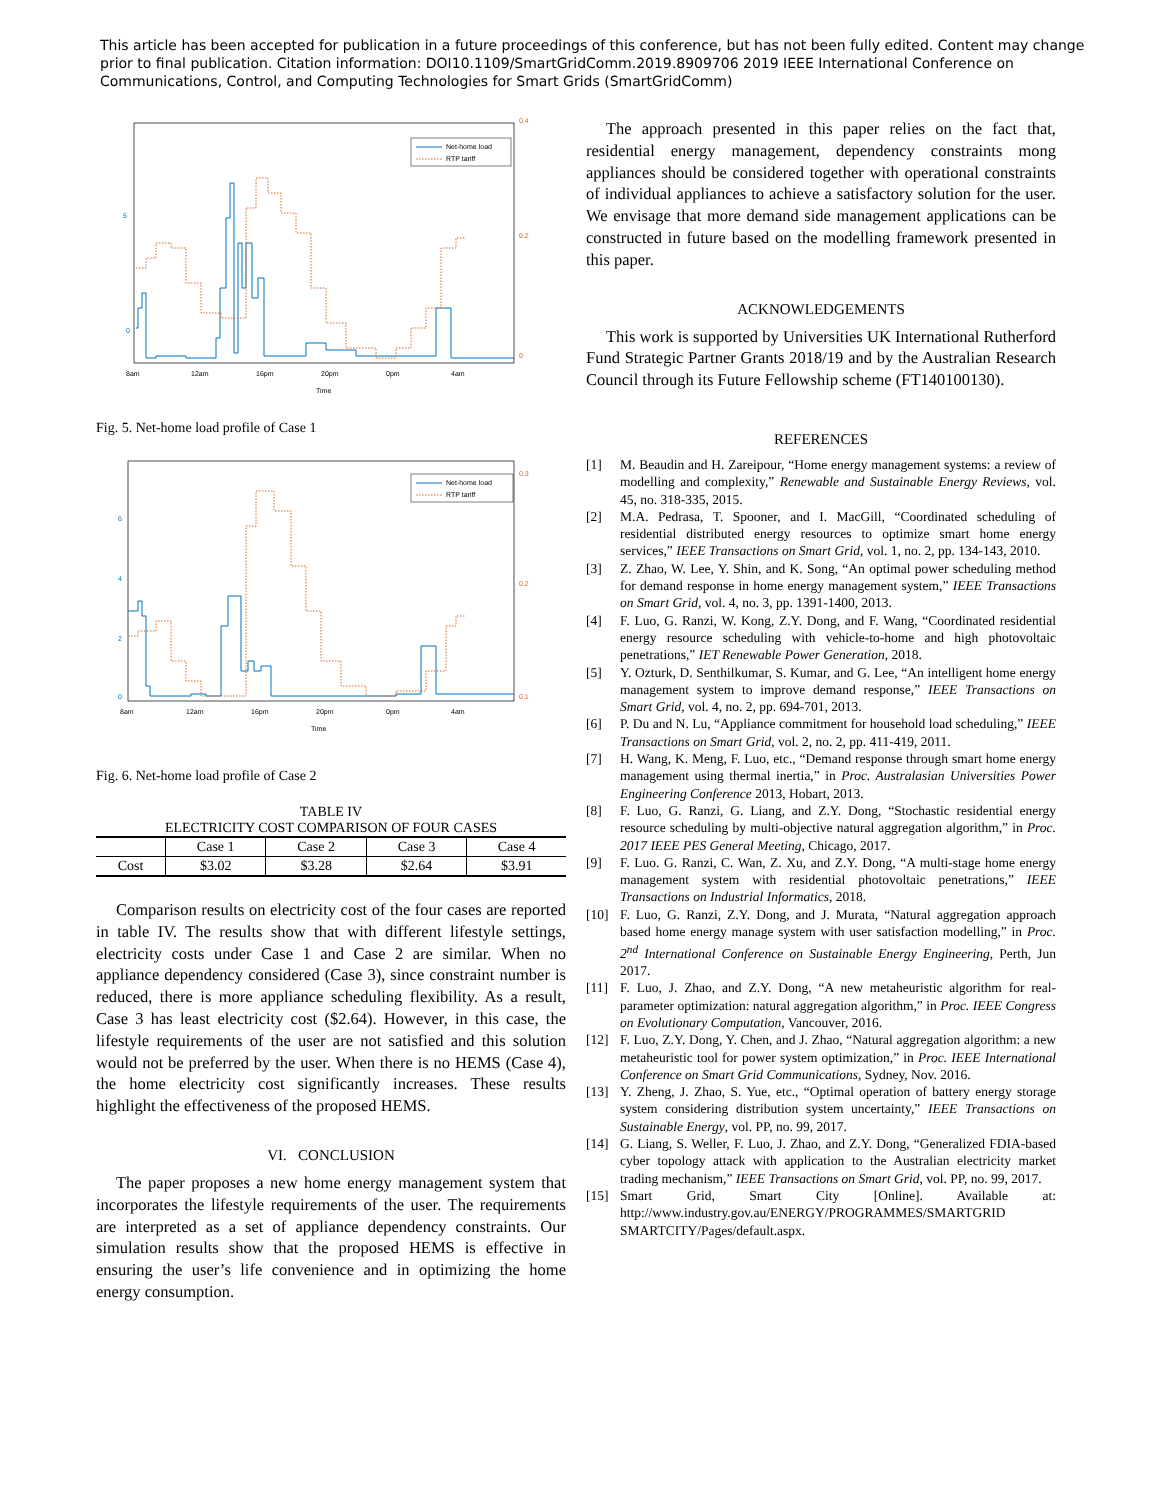This article has been accepted for publication in a future proceedings of this conference, but has not been fully edited. Content may change prior to final publication. Citation information: DOI10.1109/SmartGridComm.2019.8909706 2019 IEEE International Conference on Communications, Control, and Computing Technologies for Smart Grids (SmartGridComm)
Net-home load
RTP tariff
0
5
0
0.2
0.4
8am
12am
16pm
20pm
0pm
4am
Time
Fig. 5. Net-home load profile of Case 1
Net-home load
RTP tariff
0
2
4
6
0.1
0.2
0.3
8am
12am
16pm
20pm
0pm
4am
Time
Fig. 6. Net-home load profile of Case 2
TABLE IV
ELECTRICITY COST COMPARISON OF FOUR CASES
| | Case 1 | Case 2 | Case 3 | Case 4 |
| --- | --- | --- | --- | --- |
| Cost | $3.02 | $3.28 | $2.64 | $3.91 |
Comparison results on electricity cost of the four cases are reported in table IV. The results show that with different lifestyle settings, electricity costs under Case 1 and Case 2 are similar. When no appliance dependency considered (Case 3), since constraint number is reduced, there is more appliance scheduling flexibility. As a result, Case 3 has least electricity cost ($2.64). However, in this case, the lifestyle requirements of the user are not satisfied and this solution would not be preferred by the user. When there is no HEMS (Case 4), the home electricity cost significantly increases. These results highlight the effectiveness of the proposed HEMS.
VI. CONCLUSION
The paper proposes a new home energy management system that incorporates the lifestyle requirements of the user. The requirements are interpreted as a set of appliance dependency constraints. Our simulation results show that the proposed HEMS is effective in ensuring the user’s life convenience and in optimizing the home energy consumption.
The approach presented in this paper relies on the fact that, residential energy management, dependency constraints mong appliances should be considered together with operational constraints of individual appliances to achieve a satisfactory solution for the user. We envisage that more demand side management applications can be constructed in future based on the modelling framework presented in this paper.
ACKNOWLEDGEMENTS
This work is supported by Universities UK International Rutherford Fund Strategic Partner Grants 2018/19 and by the Australian Research Council through its Future Fellowship scheme (FT140100130).
REFERENCES
[1] M. Beaudin and H. Zareipour, “Home energy management systems: a review of modelling and complexity,” Renewable and Sustainable Energy Reviews, vol. 45, no. 318-335, 2015.
[2] M.A. Pedrasa, T. Spooner, and I. MacGill, “Coordinated scheduling of residential distributed energy resources to optimize smart home energy services,” IEEE Transactions on Smart Grid, vol. 1, no. 2, pp. 134-143, 2010.
[3] Z. Zhao, W. Lee, Y. Shin, and K. Song, “An optimal power scheduling method for demand response in home energy management system,” IEEE Transactions on Smart Grid, vol. 4, no. 3, pp. 1391-1400, 2013.
[4] F. Luo, G. Ranzi, W. Kong, Z.Y. Dong, and F. Wang, “Coordinated residential energy resource scheduling with vehicle-to-home and high photovoltaic penetrations,” IET Renewable Power Generation, 2018.
[5] Y. Ozturk, D. Senthilkumar, S. Kumar, and G. Lee, “An intelligent home energy management system to improve demand response,” IEEE Transactions on Smart Grid, vol. 4, no. 2, pp. 694-701, 2013.
[6] P. Du and N. Lu, “Appliance commitment for household load scheduling,” IEEE Transactions on Smart Grid, vol. 2, no. 2, pp. 411-419, 2011.
[7] H. Wang, K. Meng, F. Luo, etc., “Demand response through smart home energy management using thermal inertia,” in Proc. Australasian Universities Power Engineering Conference 2013, Hobart, 2013.
[8] F. Luo, G. Ranzi, G. Liang, and Z.Y. Dong, “Stochastic residential energy resource scheduling by multi-objective natural aggregation algorithm,” in Proc. 2017 IEEE PES General Meeting, Chicago, 2017.
[9] F. Luo. G. Ranzi, C. Wan, Z. Xu, and Z.Y. Dong, “A multi-stage home energy management system with residential photovoltaic penetrations,” IEEE Transactions on Industrial Informatics, 2018.
[10] F. Luo, G. Ranzi, Z.Y. Dong, and J. Murata, “Natural aggregation approach based home energy manage system with user satisfaction modelling,” in Proc. 2<sup>nd</sup> International Conference on Sustainable Energy Engineering, Perth, Jun 2017.
[11] F. Luo, J. Zhao, and Z.Y. Dong, “A new metaheuristic algorithm for real-parameter optimization: natural aggregation algorithm,” in Proc. IEEE Congress on Evolutionary Computation, Vancouver, 2016.
[12] F. Luo, Z.Y. Dong, Y. Chen, and J. Zhao, “Natural aggregation algorithm: a new metaheuristic tool for power system optimization,” in Proc. IEEE International Conference on Smart Grid Communications, Sydney, Nov. 2016.
[13] Y. Zheng, J. Zhao, S. Yue, etc., “Optimal operation of battery energy storage system considering distribution system uncertainty,” IEEE Transactions on Sustainable Energy, vol. PP, no. 99, 2017.
[14] G. Liang, S. Weller, F. Luo, J. Zhao, and Z.Y. Dong, “Generalized FDIA-based cyber topology attack with application to the Australian electricity market trading mechanism,” IEEE Transactions on Smart Grid, vol. PP, no. 99, 2017.
[15] Smart Grid, Smart City [Online]. Available at: http://www.industry.gov.au/ENERGY/PROGRAMMES/SMARTGRID SMARTCITY/Pages/default.aspx.